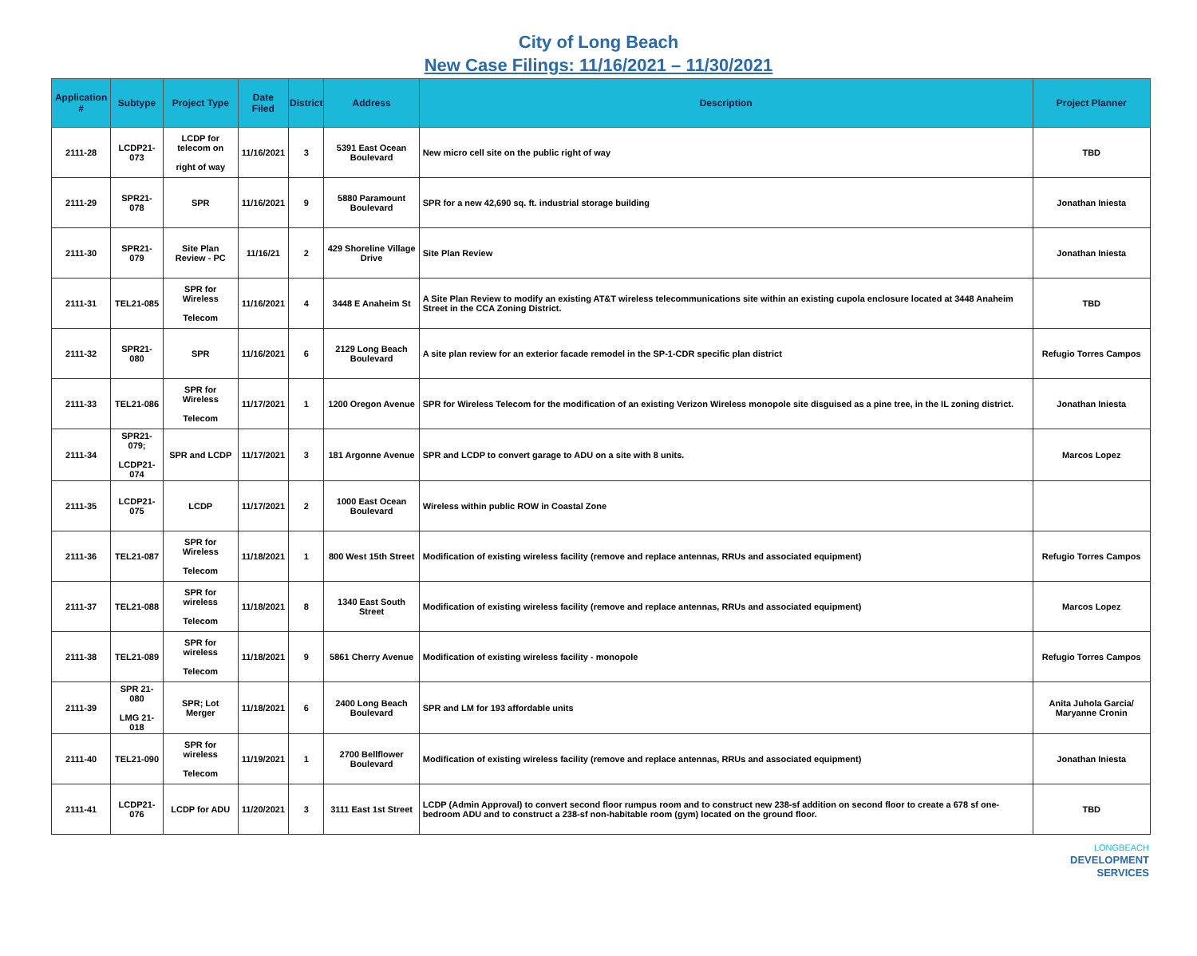City of Long Beach
New Case Filings: 11/16/2021 – 11/30/2021
| Application # | Subtype | Project Type | Date Filed | District | Address | Description | Project Planner |
| --- | --- | --- | --- | --- | --- | --- | --- |
| 2111-28 | LCDP21-073 | LCDP for telecom on right of way | 11/16/2021 | 3 | 5391 East Ocean Boulevard | New micro cell site on the public right of way | TBD |
| 2111-29 | SPR21-078 | SPR | 11/16/2021 | 9 | 5880 Paramount Boulevard | SPR for a new 42,690 sq. ft. industrial storage building | Jonathan Iniesta |
| 2111-30 | SPR21-079 | Site Plan Review - PC | 11/16/21 | 2 | 429 Shoreline Village Drive | Site Plan Review | Jonathan Iniesta |
| 2111-31 | TEL21-085 | SPR for Wireless Telecom | 11/16/2021 | 4 | 3448 E Anaheim St | A Site Plan Review to modify an existing AT&T wireless telecommunications site within an existing cupola enclosure located at 3448 Anaheim Street in the CCA Zoning District. | TBD |
| 2111-32 | SPR21-080 | SPR | 11/16/2021 | 6 | 2129 Long Beach Boulevard | A site plan review for an exterior facade remodel in the SP-1-CDR specific plan district | Refugio Torres Campos |
| 2111-33 | TEL21-086 | SPR for Wireless Telecom | 11/17/2021 | 1 | 1200 Oregon Avenue | SPR for Wireless Telecom for the modification of an existing Verizon Wireless monopole site disguised as a pine tree, in the IL zoning district. | Jonathan Iniesta |
| 2111-34 | SPR21-079; LCDP21-074 | SPR and LCDP | 11/17/2021 | 3 | 181 Argonne Avenue | SPR and LCDP to convert garage to ADU on a site with 8 units. | Marcos Lopez |
| 2111-35 | LCDP21-075 | LCDP | 11/17/2021 | 2 | 1000 East Ocean Boulevard | Wireless within public ROW in Coastal Zone | |
| 2111-36 | TEL21-087 | SPR for Wireless Telecom | 11/18/2021 | 1 | 800 West 15th Street | Modification of existing wireless facility (remove and replace antennas, RRUs and associated equipment) | Refugio Torres Campos |
| 2111-37 | TEL21-088 | SPR for wireless Telecom | 11/18/2021 | 8 | 1340 East South Street | Modification of existing wireless facility (remove and replace antennas, RRUs and associated equipment) | Marcos Lopez |
| 2111-38 | TEL21-089 | SPR for wireless Telecom | 11/18/2021 | 9 | 5861 Cherry Avenue | Modification of existing wireless facility - monopole | Refugio Torres Campos |
| 2111-39 | SPR 21-080 LMG 21-018 | SPR; Lot Merger | 11/18/2021 | 6 | 2400 Long Beach Boulevard | SPR and LM for 193 affordable units | Anita Juhola Garcia/ Maryanne Cronin |
| 2111-40 | TEL21-090 | SPR for wireless Telecom | 11/19/2021 | 1 | 2700 Bellflower Boulevard | Modification of existing wireless facility (remove and replace antennas, RRUs and associated equipment) | Jonathan Iniesta |
| 2111-41 | LCDP21-076 | LCDP for ADU | 11/20/2021 | 3 | 3111 East 1st Street | LCDP (Admin Approval) to convert second floor rumpus room and to construct new 238-sf addition on second floor to create a 678 sf one-bedroom ADU and to construct a 238-sf non-habitable room (gym) located on the ground floor. | TBD |
LONGBEACH
DEVELOPMENT
SERVICES